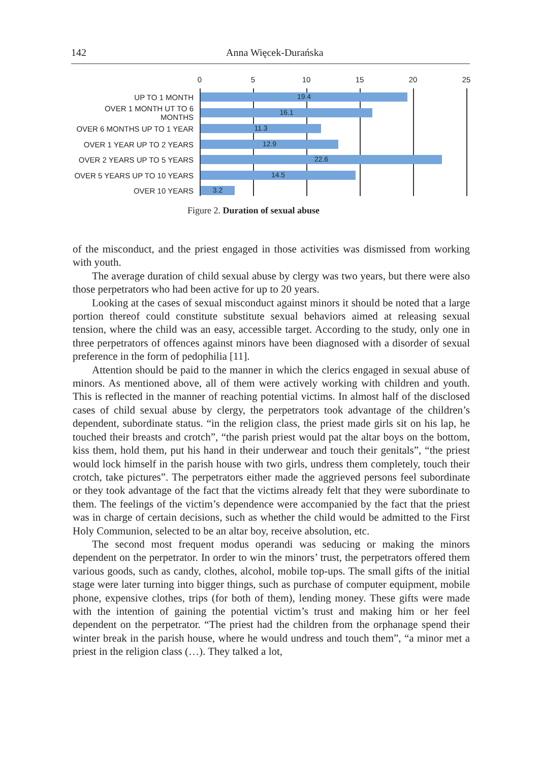142 Anna Więcek-Durańska
0 5 10 15 20 25
UP TO 1 MONTH
19.4
OVER 1 MONTH UT TO 6 MONTHS
16.1
OVER 6 MONTHS UP TO 1 YEAR
11.3
OVER 1 YEAR UP TO 2 YEARS
12.9
OVER 2 YEARS UP TO 5 YEARS
22.6
OVER 5 YEARS UP TO 10 YEARS
14.5
OVER 10 YEARS
3.2
Figure 2. Duration of sexual abuse
of the misconduct, and the priest engaged in those activities was dismissed from working with youth.
The average duration of child sexual abuse by clergy was two years, but there were also those perpetrators who had been active for up to 20 years.
Looking at the cases of sexual misconduct against minors it should be noted that a large portion thereof could constitute substitute sexual behaviors aimed at releasing sexual tension, where the child was an easy, accessible target. According to the study, only one in three perpetrators of offences against minors have been diagnosed with a disorder of sexual preference in the form of pedophilia [11].
Attention should be paid to the manner in which the clerics engaged in sexual abuse of minors. As mentioned above, all of them were actively working with children and youth. This is reflected in the manner of reaching potential victims. In almost half of the disclosed cases of child sexual abuse by clergy, the perpetrators took advantage of the children’s dependent, subordinate status. “in the religion class, the priest made girls sit on his lap, he touched their breasts and crotch”, “the parish priest would pat the altar boys on the bottom, kiss them, hold them, put his hand in their underwear and touch their genitals”, “the priest would lock himself in the parish house with two girls, undress them completely, touch their crotch, take pictures”. The perpetrators either made the aggrieved persons feel subordinate or they took advantage of the fact that the victims already felt that they were subordinate to them. The feelings of the victim’s dependence were accompanied by the fact that the priest was in charge of certain decisions, such as whether the child would be admitted to the First Holy Communion, selected to be an altar boy, receive absolution, etc.
The second most frequent modus operandi was seducing or making the minors dependent on the perpetrator. In order to win the minors’ trust, the perpetrators offered them various goods, such as candy, clothes, alcohol, mobile top-ups. The small gifts of the initial stage were later turning into bigger things, such as purchase of computer equipment, mobile phone, expensive clothes, trips (for both of them), lending money. These gifts were made with the intention of gaining the potential victim’s trust and making him or her feel dependent on the perpetrator. “The priest had the children from the orphanage spend their winter break in the parish house, where he would undress and touch them”, “a minor met a priest in the religion class (…). They talked a lot,